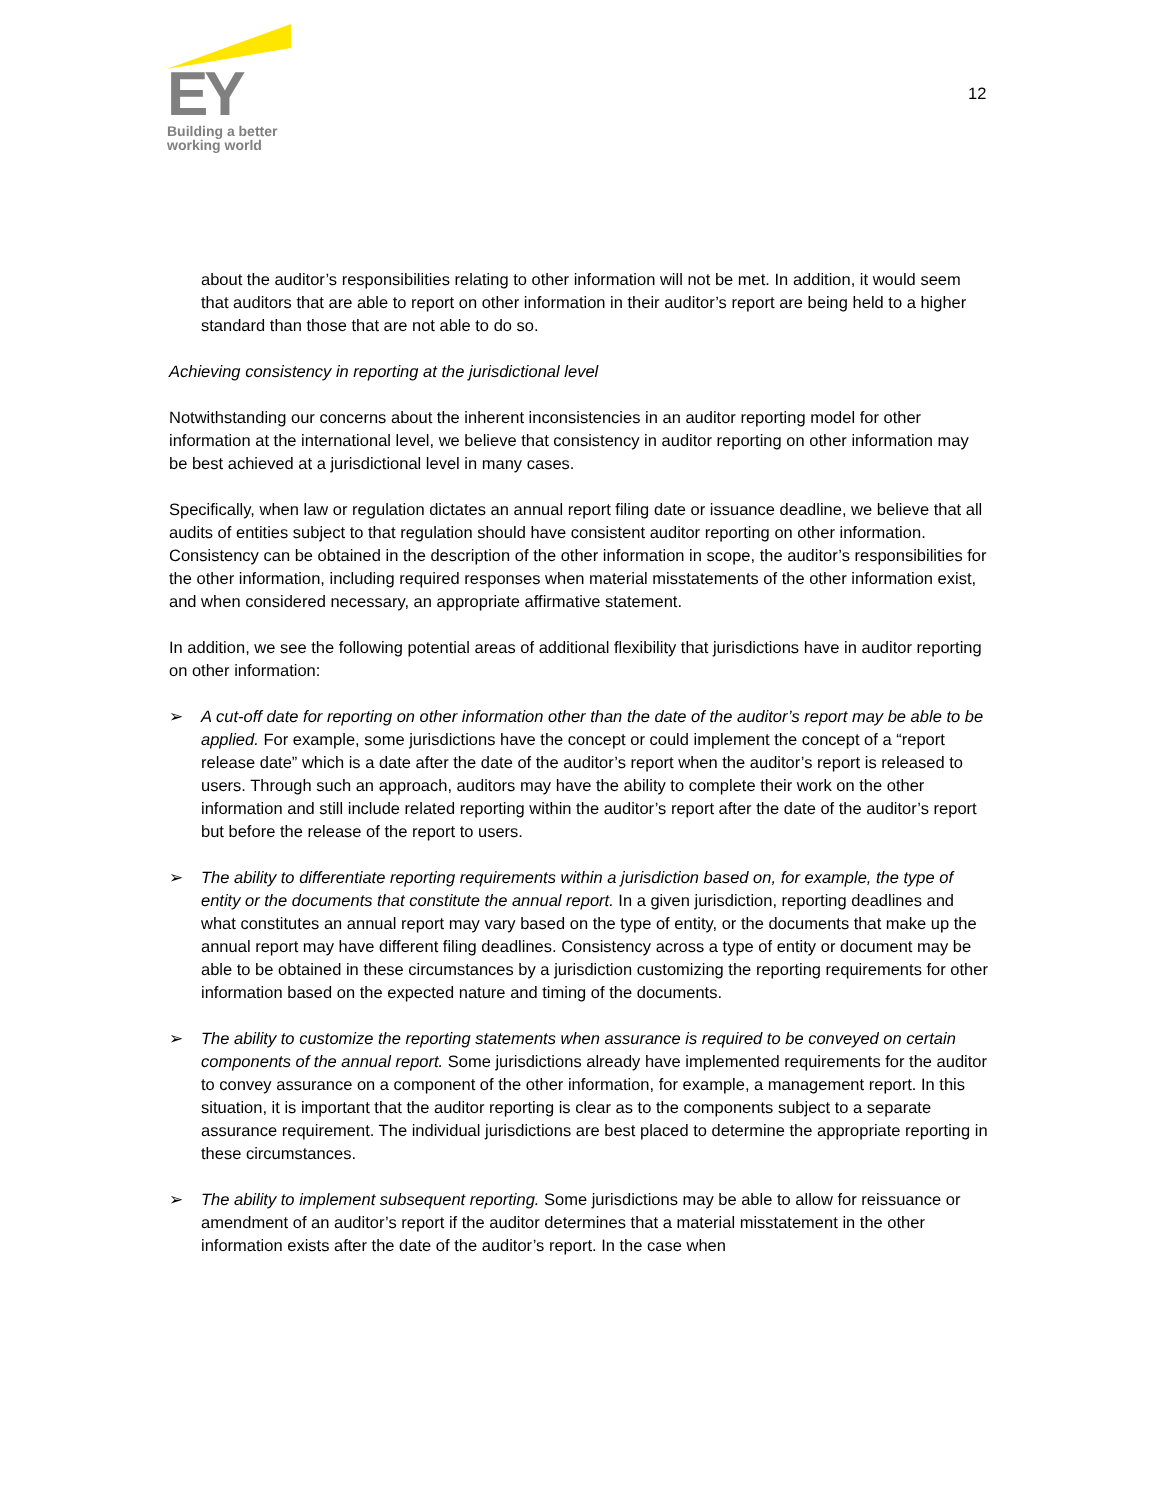EY
Building a better
working world
12
about the auditor’s responsibilities relating to other information will not be met. In addition, it would seem that auditors that are able to report on other information in their auditor’s report are being held to a higher standard than those that are not able to do so.
Achieving consistency in reporting at the jurisdictional level
Notwithstanding our concerns about the inherent inconsistencies in an auditor reporting model for other information at the international level, we believe that consistency in auditor reporting on other information may be best achieved at a jurisdictional level in many cases.
Specifically, when law or regulation dictates an annual report filing date or issuance deadline, we believe that all audits of entities subject to that regulation should have consistent auditor reporting on other information. Consistency can be obtained in the description of the other information in scope, the auditor’s responsibilities for the other information, including required responses when material misstatements of the other information exist, and when considered necessary, an appropriate affirmative statement.
In addition, we see the following potential areas of additional flexibility that jurisdictions have in auditor reporting on other information:
➢ A cut-off date for reporting on other information other than the date of the auditor’s report may be able to be applied. For example, some jurisdictions have the concept or could implement the concept of a “report release date” which is a date after the date of the auditor’s report when the auditor’s report is released to users. Through such an approach, auditors may have the ability to complete their work on the other information and still include related reporting within the auditor’s report after the date of the auditor’s report but before the release of the report to users.
➢ The ability to differentiate reporting requirements within a jurisdiction based on, for example, the type of entity or the documents that constitute the annual report. In a given jurisdiction, reporting deadlines and what constitutes an annual report may vary based on the type of entity, or the documents that make up the annual report may have different filing deadlines. Consistency across a type of entity or document may be able to be obtained in these circumstances by a jurisdiction customizing the reporting requirements for other information based on the expected nature and timing of the documents.
➢ The ability to customize the reporting statements when assurance is required to be conveyed on certain components of the annual report. Some jurisdictions already have implemented requirements for the auditor to convey assurance on a component of the other information, for example, a management report. In this situation, it is important that the auditor reporting is clear as to the components subject to a separate assurance requirement. The individual jurisdictions are best placed to determine the appropriate reporting in these circumstances.
➢ The ability to implement subsequent reporting. Some jurisdictions may be able to allow for reissuance or amendment of an auditor’s report if the auditor determines that a material misstatement in the other information exists after the date of the auditor’s report. In the case when